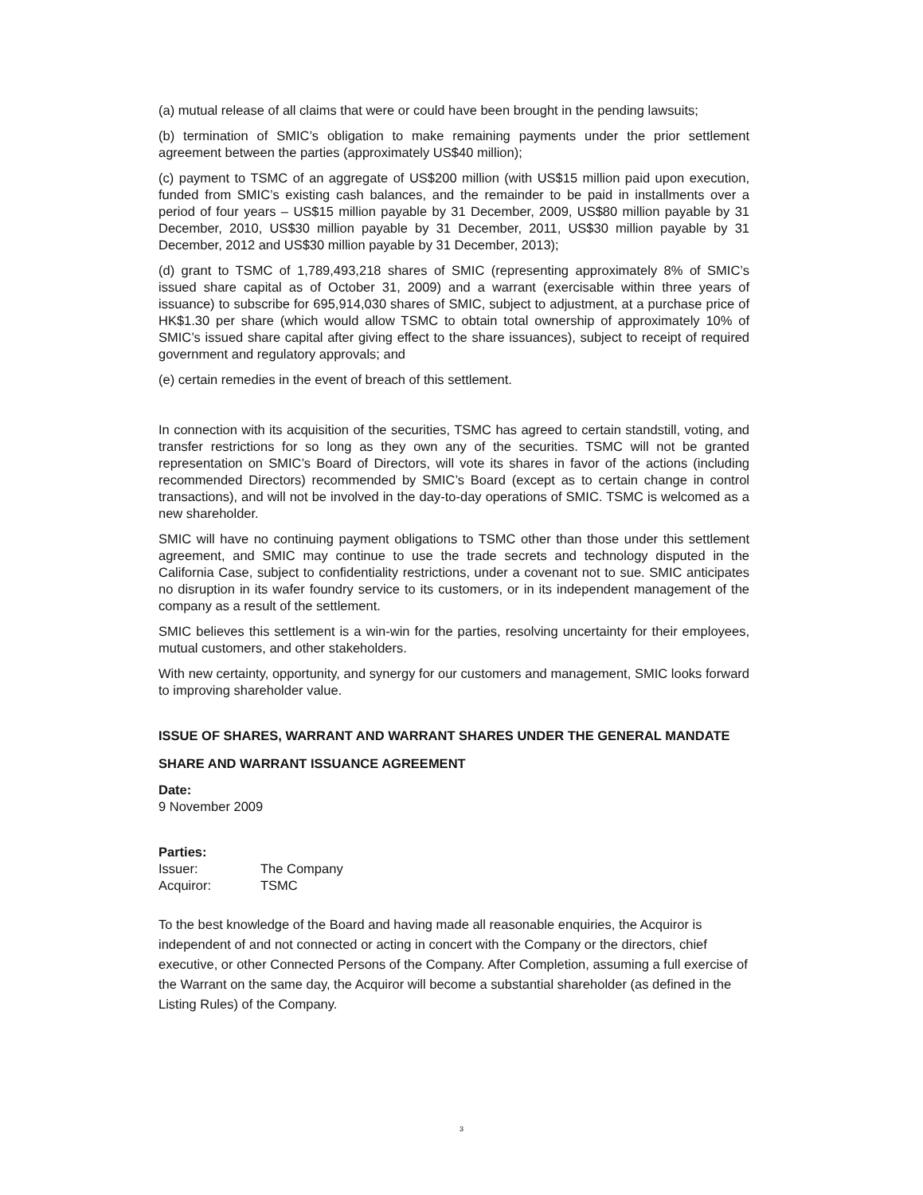(a) mutual release of all claims that were or could have been brought in the pending lawsuits;
(b) termination of SMIC’s obligation to make remaining payments under the prior settlement agreement between the parties (approximately US$40 million);
(c) payment to TSMC of an aggregate of US$200 million (with US$15 million paid upon execution, funded from SMIC’s existing cash balances, and the remainder to be paid in installments over a period of four years – US$15 million payable by 31 December, 2009, US$80 million payable by 31 December, 2010, US$30 million payable by 31 December, 2011, US$30 million payable by 31 December, 2012 and US$30 million payable by 31 December, 2013);
(d) grant to TSMC of 1,789,493,218 shares of SMIC (representing approximately 8% of SMIC’s issued share capital as of October 31, 2009) and a warrant (exercisable within three years of issuance) to subscribe for 695,914,030 shares of SMIC, subject to adjustment, at a purchase price of HK$1.30 per share (which would allow TSMC to obtain total ownership of approximately 10% of SMIC’s issued share capital after giving effect to the share issuances), subject to receipt of required government and regulatory approvals; and
(e) certain remedies in the event of breach of this settlement.
In connection with its acquisition of the securities, TSMC has agreed to certain standstill, voting, and transfer restrictions for so long as they own any of the securities. TSMC will not be granted representation on SMIC’s Board of Directors, will vote its shares in favor of the actions (including recommended Directors) recommended by SMIC’s Board (except as to certain change in control transactions), and will not be involved in the day-to-day operations of SMIC. TSMC is welcomed as a new shareholder.
SMIC will have no continuing payment obligations to TSMC other than those under this settlement agreement, and SMIC may continue to use the trade secrets and technology disputed in the California Case, subject to confidentiality restrictions, under a covenant not to sue. SMIC anticipates no disruption in its wafer foundry service to its customers, or in its independent management of the company as a result of the settlement.
SMIC believes this settlement is a win-win for the parties, resolving uncertainty for their employees, mutual customers, and other stakeholders.
With new certainty, opportunity, and synergy for our customers and management, SMIC looks forward to improving shareholder value.
ISSUE OF SHARES, WARRANT AND WARRANT SHARES UNDER THE GENERAL MANDATE
SHARE AND WARRANT ISSUANCE AGREEMENT
Date:
9 November 2009
Parties:
| Issuer: | The Company |
| Acquiror: | TSMC |
To the best knowledge of the Board and having made all reasonable enquiries, the Acquiror is independent of and not connected or acting in concert with the Company or the directors, chief executive, or other Connected Persons of the Company. After Completion, assuming a full exercise of the Warrant on the same day, the Acquiror will become a substantial shareholder (as defined in the Listing Rules) of the Company.
3